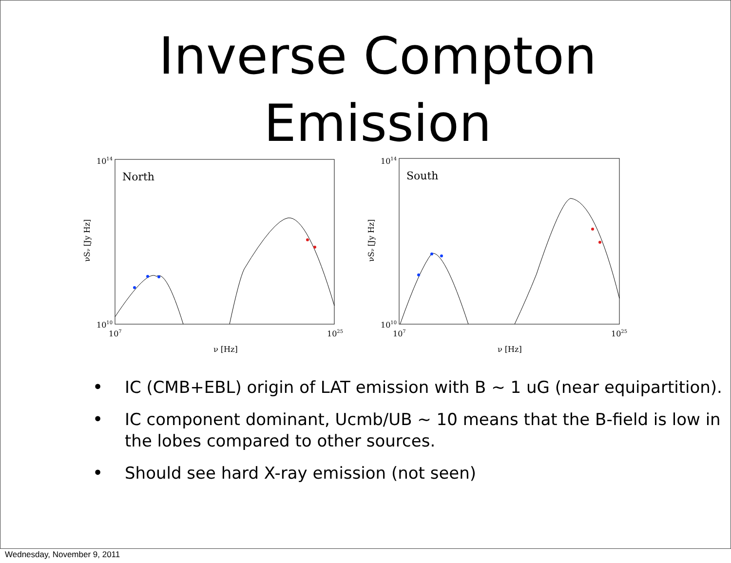Inverse Compton
Emission
North
South
1014
1010
1014
1010
107
1025
107
1025
ν [Hz]
ν [Hz]
νSν [Jy Hz]
νSν [Jy Hz]
• IC (CMB+EBL) origin of LAT emission with B ~ 1 uG (near equipartition).
• IC component dominant, Ucmb/UB ~ 10 means that the B-field is low in the lobes compared to other sources.
• Should see hard X-ray emission (not seen)
Wednesday, November 9, 2011